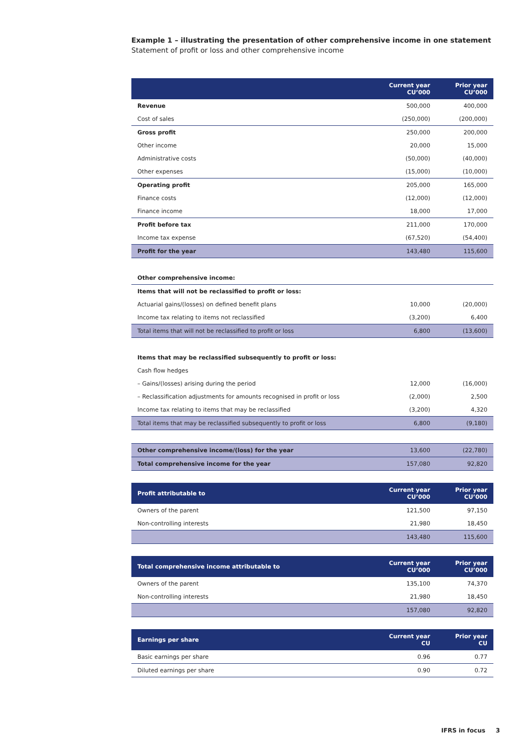Example 1 – illustrating the presentation of other comprehensive income in one statement
Statement of profit or loss and other comprehensive income
| | Current year CU’000 | Prior year CU’000 |
| --- | --- | --- |
| Revenue | 500,000 | 400,000 |
| Cost of sales | (250,000) | (200,000) |
| Gross profit | 250,000 | 200,000 |
| Other income | 20,000 | 15,000 |
| Administrative costs | (50,000) | (40,000) |
| Other expenses | (15,000) | (10,000) |
| Operating profit | 205,000 | 165,000 |
| Finance costs | (12,000) | (12,000) |
| Finance income | 18,000 | 17,000 |
| Profit before tax | 211,000 | 170,000 |
| Income tax expense | (67,520) | (54,400) |
| Profit for the year | 143,480 | 115,600 |
| Other comprehensive income: | | |
| Items that will not be reclassified to profit or loss: | | |
| Actuarial gains/(losses) on defined benefit plans | 10,000 | (20,000) |
| Income tax relating to items not reclassified | (3,200) | 6,400 |
| Total items that will not be reclassified to profit or loss | 6,800 | (13,600) |
| Items that may be reclassified subsequently to profit or loss: | | |
| Cash flow hedges | | |
| – Gains/(losses) arising during the period | 12,000 | (16,000) |
| – Reclassification adjustments for amounts recognised in profit or loss | (2,000) | 2,500 |
| Income tax relating to items that may be reclassified | (3,200) | 4,320 |
| Total items that may be reclassified subsequently to profit or loss | 6,800 | (9,180) |
| Other comprehensive income/(loss) for the year | 13,600 | (22,780) |
| Total comprehensive income for the year | 157,080 | 92,820 |
| Profit attributable to | Current year CU’000 | Prior year CU’000 |
| --- | --- | --- |
| Owners of the parent | 121,500 | 97,150 |
| Non-controlling interests | 21,980 | 18,450 |
| | 143,480 | 115,600 |
| Total comprehensive income attributable to | Current year CU’000 | Prior year CU’000 |
| --- | --- | --- |
| Owners of the parent | 135,100 | 74,370 |
| Non-controlling interests | 21,980 | 18,450 |
| | 157,080 | 92,820 |
| Earnings per share | Current year CU | Prior year CU |
| --- | --- | --- |
| Basic earnings per share | 0.96 | 0.77 |
| Diluted earnings per share | 0.90 | 0.72 |
IFRS in focus 3